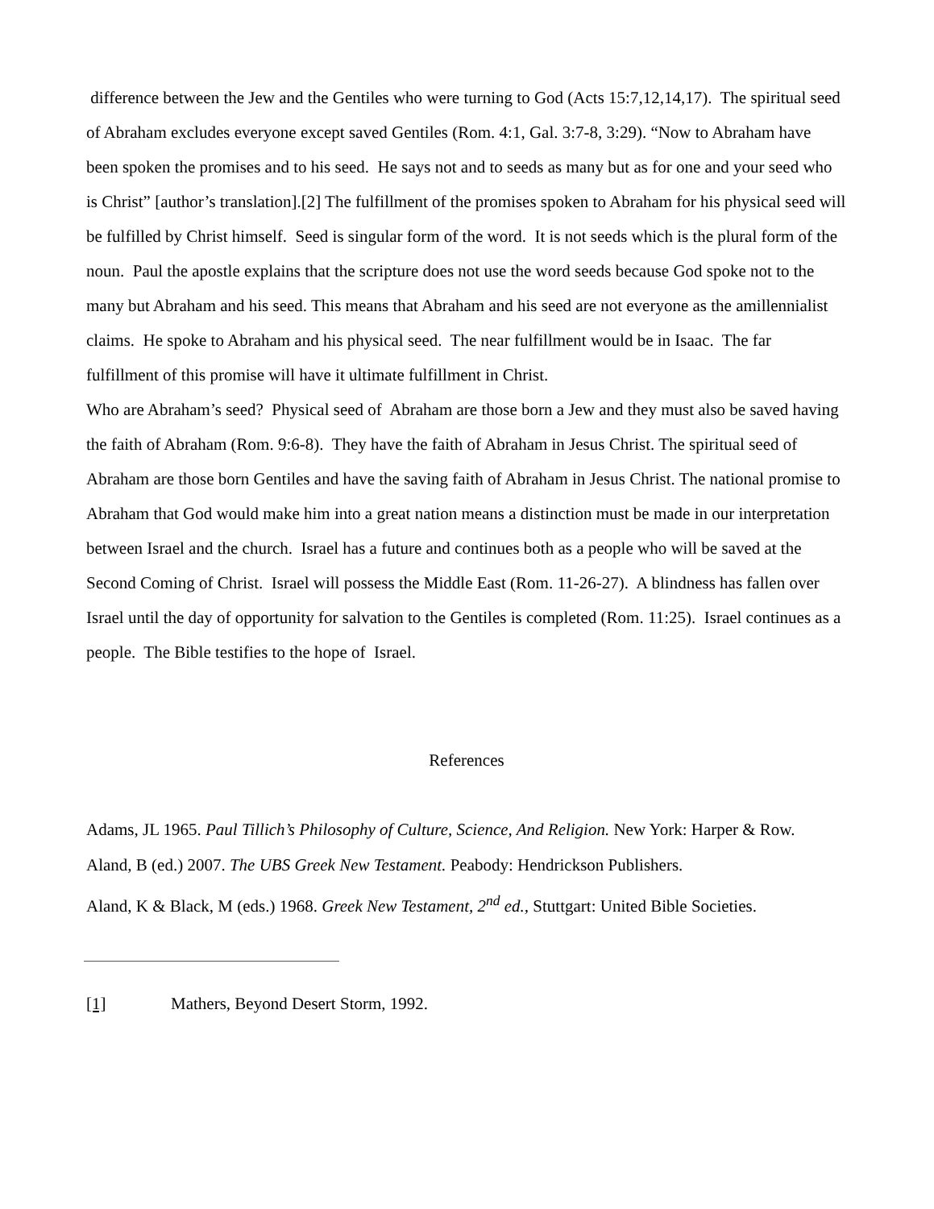difference between the Jew and the Gentiles who were turning to God (Acts 15:7,12,14,17). The spiritual seed of Abraham excludes everyone except saved Gentiles (Rom. 4:1, Gal. 3:7-8, 3:29). “Now to Abraham have been spoken the promises and to his seed. He says not and to seeds as many but as for one and your seed who is Christ” [author’s translation].[2] The fulfillment of the promises spoken to Abraham for his physical seed will be fulfilled by Christ himself. Seed is singular form of the word. It is not seeds which is the plural form of the noun. Paul the apostle explains that the scripture does not use the word seeds because God spoke not to the many but Abraham and his seed. This means that Abraham and his seed are not everyone as the amillennialist claims. He spoke to Abraham and his physical seed. The near fulfillment would be in Isaac. The far fulfillment of this promise will have it ultimate fulfillment in Christ.
Who are Abraham’s seed? Physical seed of Abraham are those born a Jew and they must also be saved having the faith of Abraham (Rom. 9:6-8). They have the faith of Abraham in Jesus Christ. The spiritual seed of Abraham are those born Gentiles and have the saving faith of Abraham in Jesus Christ. The national promise to Abraham that God would make him into a great nation means a distinction must be made in our interpretation between Israel and the church. Israel has a future and continues both as a people who will be saved at the Second Coming of Christ. Israel will possess the Middle East (Rom. 11-26-27). A blindness has fallen over Israel until the day of opportunity for salvation to the Gentiles is completed (Rom. 11:25). Israel continues as a people. The Bible testifies to the hope of Israel.
References
Adams, JL 1965. Paul Tillich’s Philosophy of Culture, Science, And Religion. New York: Harper & Row.
Aland, B (ed.) 2007. The UBS Greek New Testament. Peabody: Hendrickson Publishers.
Aland, K & Black, M (eds.) 1968. Greek New Testament, 2<sup>nd</sup> ed., Stuttgart: United Bible Societies.
[1] Mathers, Beyond Desert Storm, 1992.